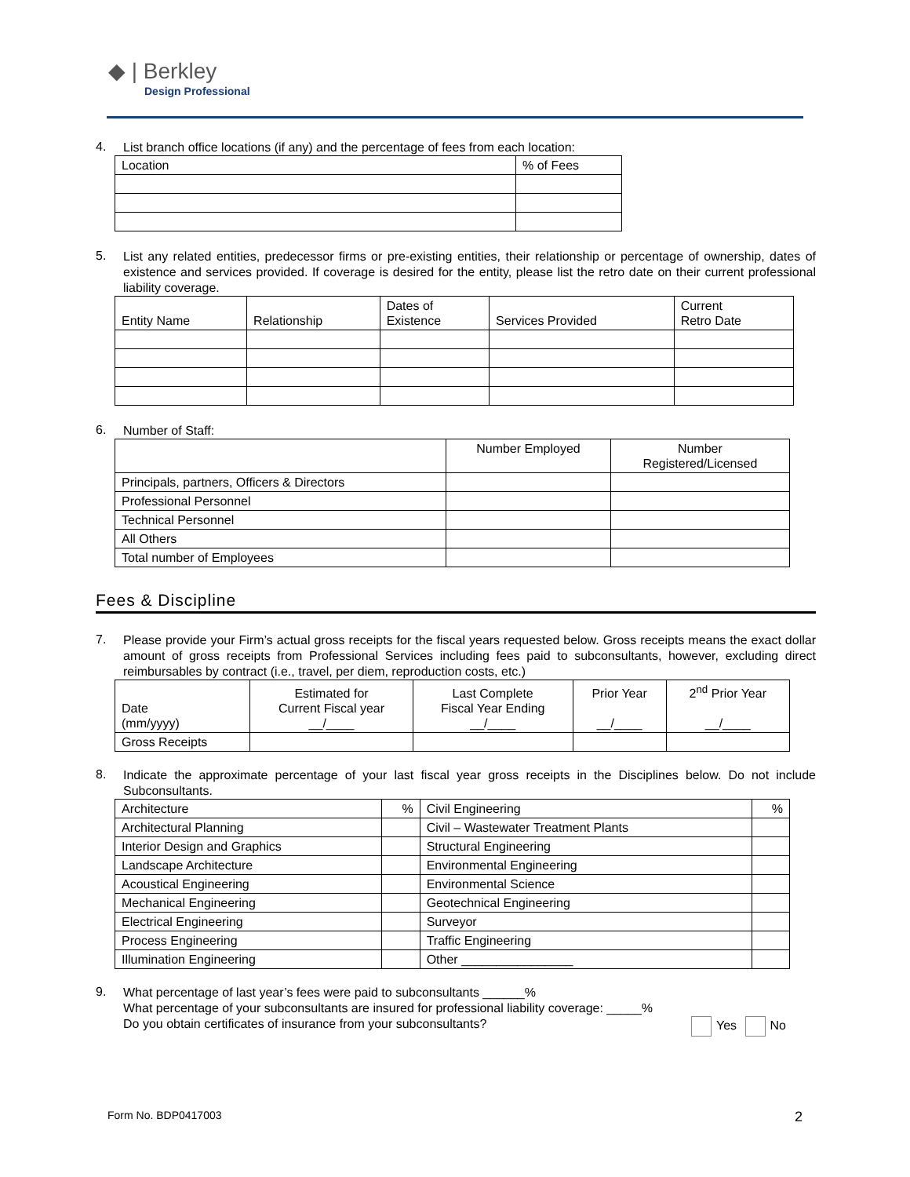◆ | Berkley
Design Professional
4. List branch office locations (if any) and the percentage of fees from each location:
| Location | % of Fees |
| --- | --- |
5. List any related entities, predecessor firms or pre-existing entities, their relationship or percentage of ownership, dates of existence and services provided. If coverage is desired for the entity, please list the retro date on their current professional liability coverage.
| Entity Name | Relationship | Dates of Existence | Services Provided | Current Retro Date |
| --- | --- | --- | --- | --- |
6. Number of Staff:
| | Number Employed | Number Registered/Licensed |
| --- | --- | --- |
| Principals, partners, Officers & Directors | | |
| Professional Personnel | | |
| Technical Personnel | | |
| All Others | | |
| Total number of Employees | | |
Fees & Discipline
7. Please provide your Firm’s actual gross receipts for the fiscal years requested below. Gross receipts means the exact dollar amount of gross receipts from Professional Services including fees paid to subconsultants, however, excluding direct reimbursables by contract (i.e., travel, per diem, reproduction costs, etc.)
| Date (mm/yyyy) | Estimated for Current Fiscal year __/____ | Last Complete Fiscal Year Ending __/____ | Prior Year __/____ | 2<sup>nd</sup> Prior Year __/____ |
| --- | --- | --- | --- | --- |
| Gross Receipts | | | | |
8. Indicate the approximate percentage of your last fiscal year gross receipts in the Disciplines below. Do not include Subconsultants.
| Architecture | % | Civil Engineering | % |
| Architectural Planning | | Civil – Wastewater Treatment Plants | |
| Interior Design and Graphics | | Structural Engineering | |
| Landscape Architecture | | Environmental Engineering | |
| Acoustical Engineering | | Environmental Science | |
| Mechanical Engineering | | Geotechnical Engineering | |
| Electrical Engineering | | Surveyor | |
| Process Engineering | | Traffic Engineering | |
| Illumination Engineering | | Other ________________ | |
9. What percentage of last year’s fees were paid to subconsultants ______%
What percentage of your subconsultants are insured for professional liability coverage: _____%
Do you obtain certificates of insurance from your subconsultants? Yes No
Form No. BDP0417003 2